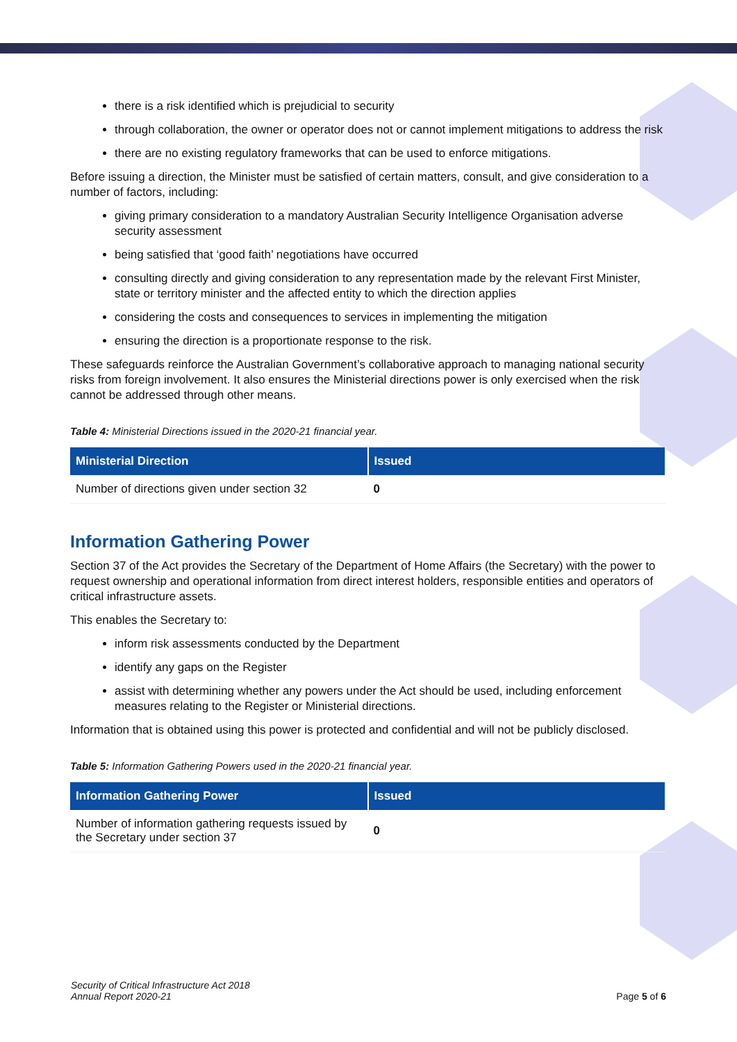there is a risk identified which is prejudicial to security
through collaboration, the owner or operator does not or cannot implement mitigations to address the risk
there are no existing regulatory frameworks that can be used to enforce mitigations.
Before issuing a direction, the Minister must be satisfied of certain matters, consult, and give consideration to a number of factors, including:
giving primary consideration to a mandatory Australian Security Intelligence Organisation adverse security assessment
being satisfied that ‘good faith’ negotiations have occurred
consulting directly and giving consideration to any representation made by the relevant First Minister, state or territory minister and the affected entity to which the direction applies
considering the costs and consequences to services in implementing the mitigation
ensuring the direction is a proportionate response to the risk.
These safeguards reinforce the Australian Government’s collaborative approach to managing national security risks from foreign involvement. It also ensures the Ministerial directions power is only exercised when the risk cannot be addressed through other means.
Table 4: Ministerial Directions issued in the 2020-21 financial year.
| Ministerial Direction | Issued |
| --- | --- |
| Number of directions given under section 32 | 0 |
Information Gathering Power
Section 37 of the Act provides the Secretary of the Department of Home Affairs (the Secretary) with the power to request ownership and operational information from direct interest holders, responsible entities and operators of critical infrastructure assets.
This enables the Secretary to:
inform risk assessments conducted by the Department
identify any gaps on the Register
assist with determining whether any powers under the Act should be used, including enforcement measures relating to the Register or Ministerial directions.
Information that is obtained using this power is protected and confidential and will not be publicly disclosed.
Table 5: Information Gathering Powers used in the 2020-21 financial year.
| Information Gathering Power | Issued |
| --- | --- |
| Number of information gathering requests issued by the Secretary under section 37 | 0 |
Security of Critical Infrastructure Act 2018
Annual Report 2020-21
Page 5 of 6